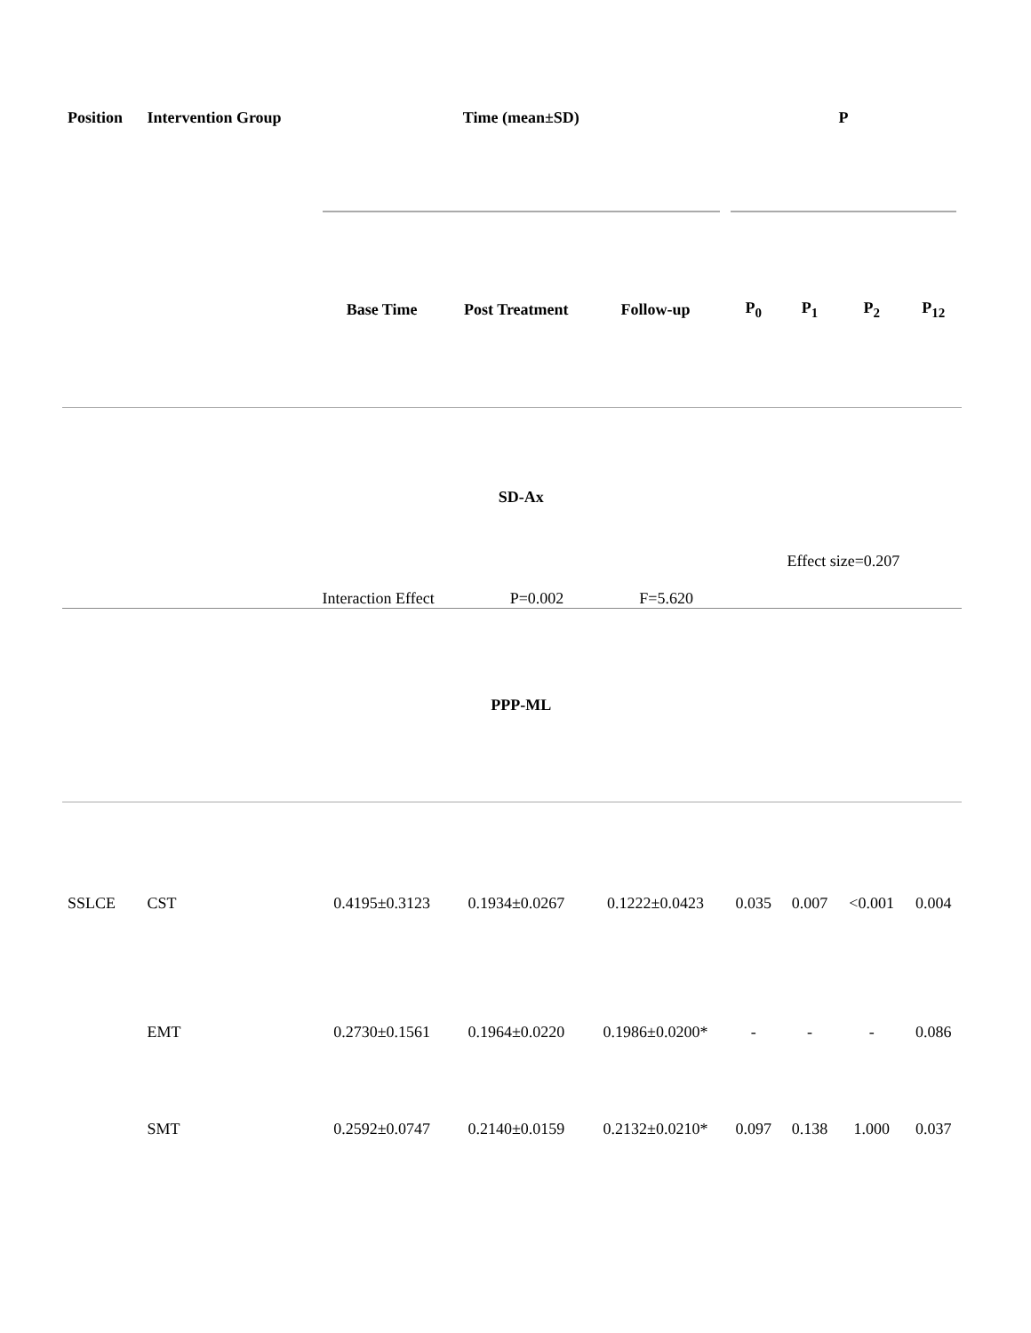| Position | Intervention Group | Time (mean±SD) | | | P | | | |
| --- | --- | --- | --- | --- | --- | --- | --- | --- |
| | | Base Time | Post Treatment | Follow-up | P<sub>0</sub> | P<sub>1</sub> | P<sub>2</sub> | P<sub>12</sub> |
| | | SD-Ax Interaction Effect P=0.002 F=5.620 | | | Effect size=0.207 | | | |
| | | PPP-ML | | | | | | |
| SSLCE | CST | 0.4195±0.3123 | 0.1934±0.0267 | 0.1222±0.0423 | 0.035 | 0.007 | <0.001 | 0.004 |
| | EMT | 0.2730±0.1561 | 0.1964±0.0220 | 0.1986±0.0200* | - | - | - | 0.086 |
| | SMT | 0.2592±0.0747 | 0.2140±0.0159 | 0.2132±0.0210* | 0.097 | 0.138 | 1.000 | 0.037 |